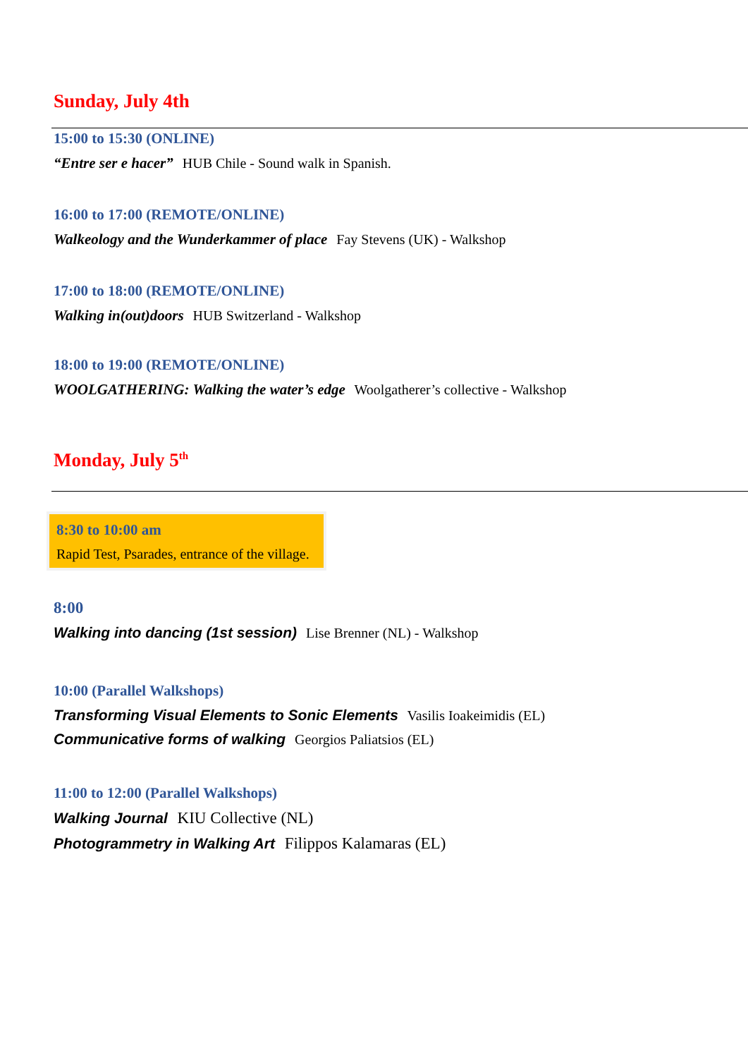Sunday, July 4th
15:00 to 15:30 (ONLINE)
“Entre ser e hacer” HUB Chile - Sound walk in Spanish.
16:00 to 17:00 (REMOTE/ONLINE)
Walkeology and the Wunderkammer of place Fay Stevens (UK) - Walkshop
17:00 to 18:00 (REMOTE/ONLINE)
Walking in(out)doors HUB Switzerland - Walkshop
18:00 to 19:00 (REMOTE/ONLINE)
WOOLGATHERING: Walking the water’s edge Woolgatherer’s collective - Walkshop
Monday, July 5<sup>th</sup>
8:30 to 10:00 am
Rapid Test, Psarades, entrance of the village.
8:00
Walking into dancing (1st session) Lise Brenner (NL) - Walkshop
10:00 (Parallel Walkshops)
Transforming Visual Elements to Sonic Elements Vasilis Ioakeimidis (EL)
Communicative forms of walking Georgios Paliatsios (EL)
11:00 to 12:00 (Parallel Walkshops)
Walking Journal KIU Collective (NL)
Photogrammetry in Walking Art Filippos Kalamaras (EL)